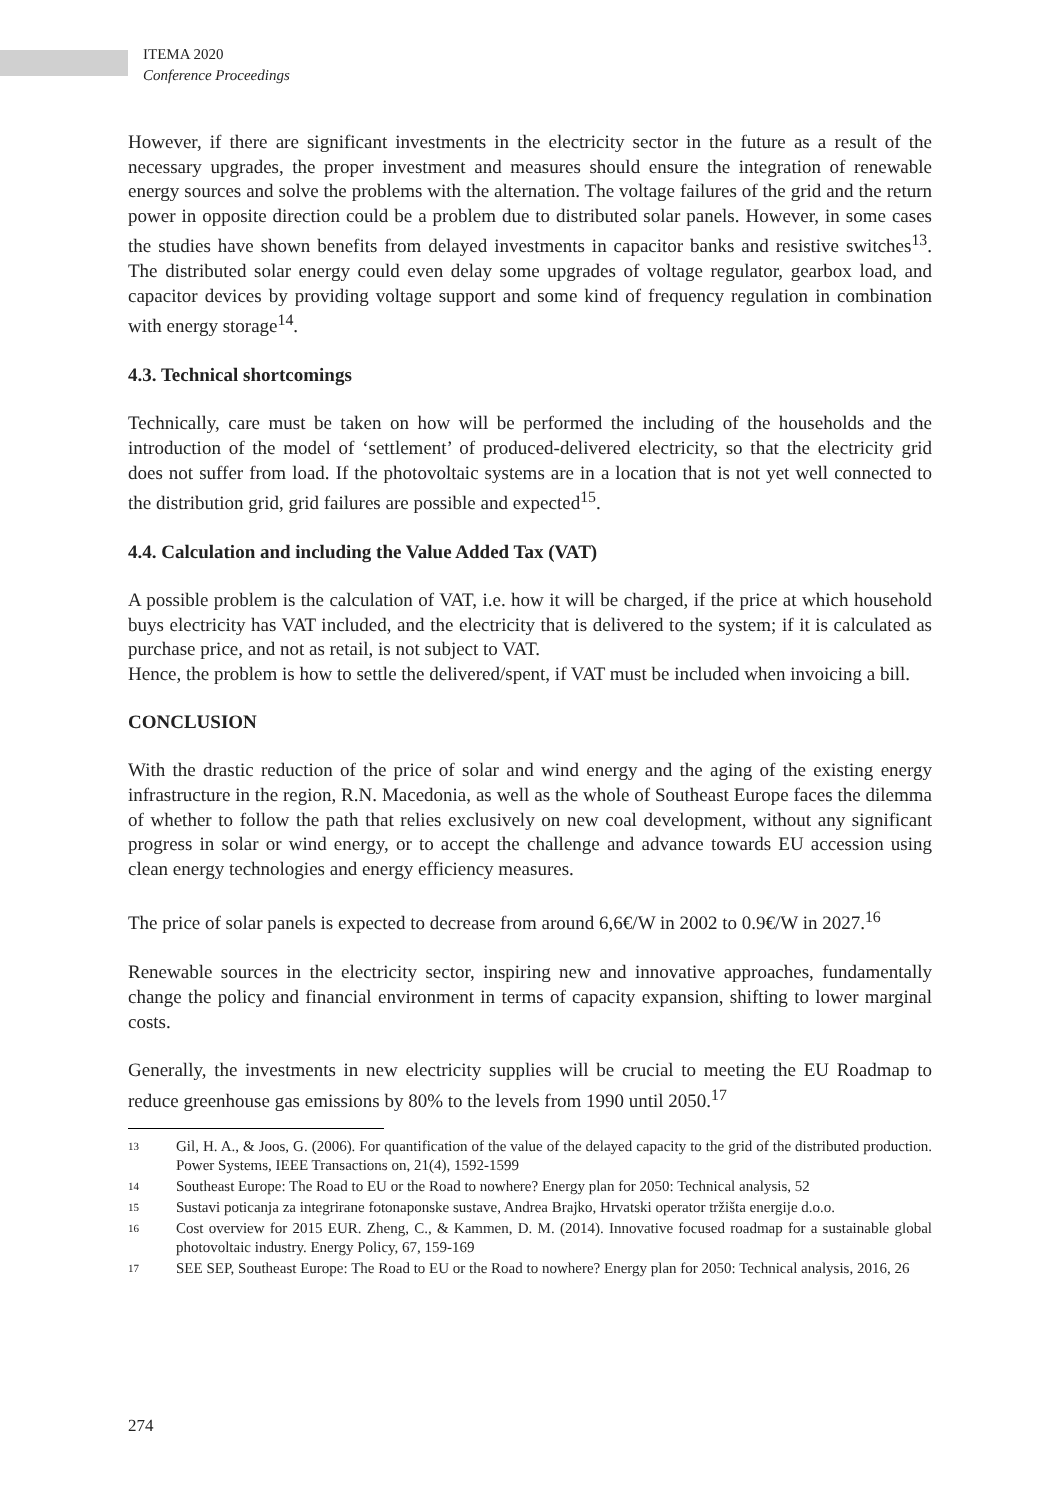ITEMA 2020
Conference Proceedings
However, if there are significant investments in the electricity sector in the future as a result of the necessary upgrades, the proper investment and measures should ensure the integration of renewable energy sources and solve the problems with the alternation. The voltage failures of the grid and the return power in opposite direction could be a problem due to distributed solar panels. However, in some cases the studies have shown benefits from delayed investments in capacitor banks and resistive switches<sup>13</sup>. The distributed solar energy could even delay some upgrades of voltage regulator, gearbox load, and capacitor devices by providing voltage support and some kind of frequency regulation in combination with energy storage<sup>14</sup>.
4.3. Technical shortcomings
Technically, care must be taken on how will be performed the including of the households and the introduction of the model of ‘settlement’ of produced-delivered electricity, so that the electricity grid does not suffer from load. If the photovoltaic systems are in a location that is not yet well connected to the distribution grid, grid failures are possible and expected<sup>15</sup>.
4.4. Calculation and including the Value Added Tax (VAT)
A possible problem is the calculation of VAT, i.e. how it will be charged, if the price at which household buys electricity has VAT included, and the electricity that is delivered to the system; if it is calculated as purchase price, and not as retail, is not subject to VAT.
Hence, the problem is how to settle the delivered/spent, if VAT must be included when invoicing a bill.
CONCLUSION
With the drastic reduction of the price of solar and wind energy and the aging of the existing energy infrastructure in the region, R.N. Macedonia, as well as the whole of Southeast Europe faces the dilemma of whether to follow the path that relies exclusively on new coal development, without any significant progress in solar or wind energy, or to accept the challenge and advance towards EU accession using clean energy technologies and energy efficiency measures.
The price of solar panels is expected to decrease from around 6,6€/W in 2002 to 0.9€/W in 2027.<sup>16</sup>
Renewable sources in the electricity sector, inspiring new and innovative approaches, fundamentally change the policy and financial environment in terms of capacity expansion, shifting to lower marginal costs.
Generally, the investments in new electricity supplies will be crucial to meeting the EU Roadmap to reduce greenhouse gas emissions by 80% to the levels from 1990 until 2050.<sup>17</sup>
13 Gil, H. A., & Joos, G. (2006). For quantification of the value of the delayed capacity to the grid of the distributed production. Power Systems, IEEE Transactions on, 21(4), 1592-1599
14 Southeast Europe: The Road to EU or the Road to nowhere? Energy plan for 2050: Technical analysis, 52
15 Sustavi poticanja za integrirane fotonaponske sustave, Andrea Brajko, Hrvatski operator tržišta energije d.o.o.
16 Cost overview for 2015 EUR. Zheng, C., & Kammen, D. M. (2014). Innovative focused roadmap for a sustainable global photovoltaic industry. Energy Policy, 67, 159-169
17 SEE SEP, Southeast Europe: The Road to EU or the Road to nowhere? Energy plan for 2050: Technical analysis, 2016, 26
274